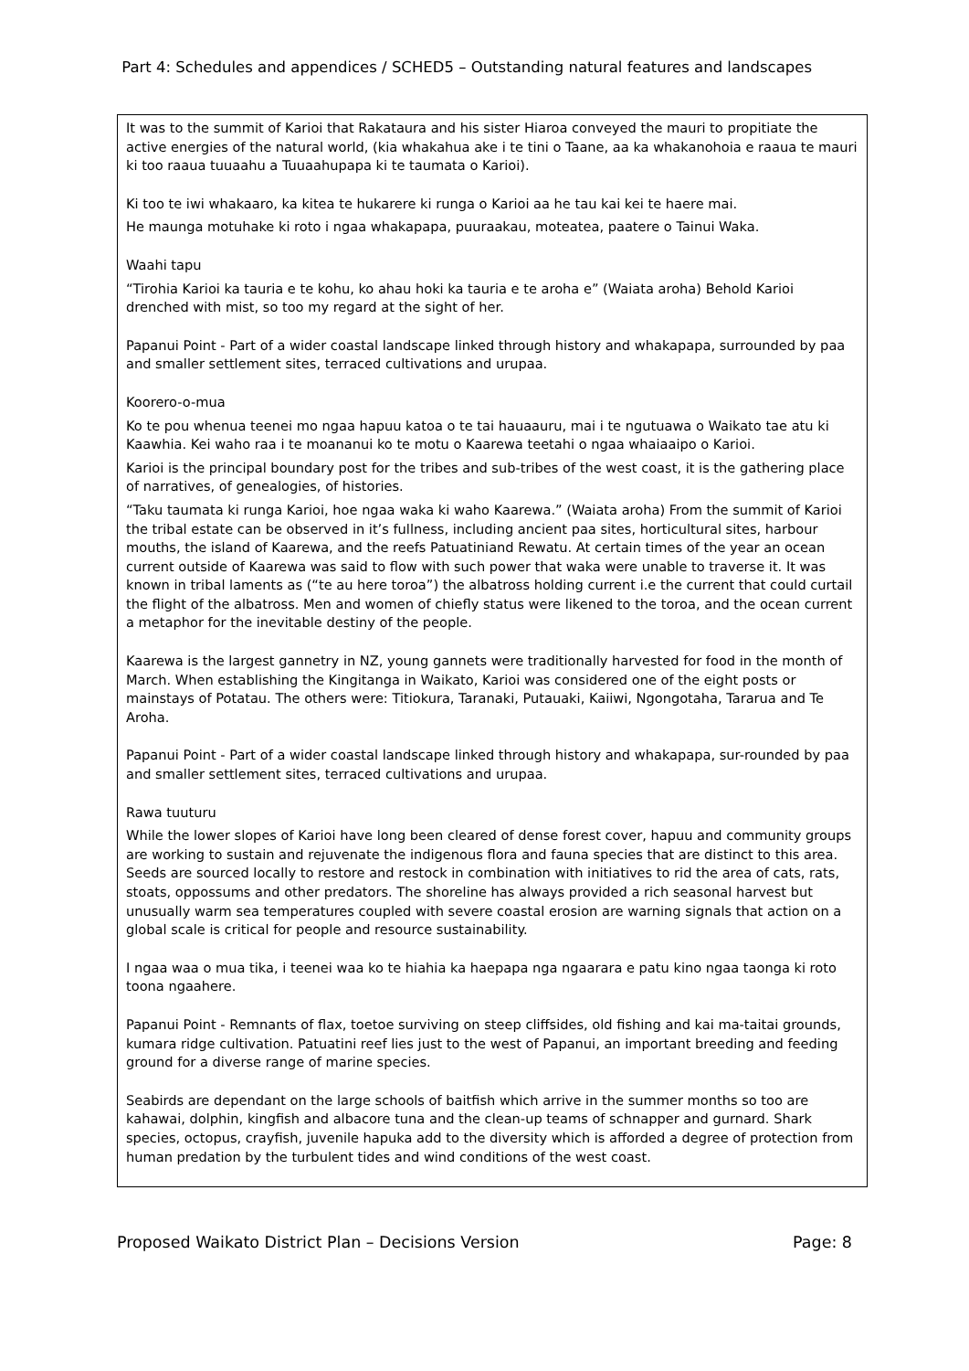Part 4: Schedules and appendices / SCHED5 – Outstanding natural features and landscapes
| It was to the summit of Karioi that Rakataura and his sister Hiaroa conveyed the mauri to propitiate the active energies of the natural world, (kia whakahua ake i te tini o Taane, aa ka whakanohoia e raaua te mauri ki too raaua tuuaahu a Tuuaahupapa ki te taumata o Karioi). Ki too te iwi whakaaro, ka kitea te hukarere ki runga o Karioi aa he tau kai kei te haere mai. He maunga motuhake ki roto i ngaa whakapapa, puuraakau, moteatea, paatere o Tainui Waka. Waahi tapu “Tirohia Karioi ka tauria e te kohu, ko ahau hoki ka tauria e te aroha e” (Waiata aroha) Behold Karioi drenched with mist, so too my regard at the sight of her. Papanui Point - Part of a wider coastal landscape linked through history and whakapapa, surrounded by paa and smaller settlement sites, terraced cultivations and urupaa. Koorero-o-mua Ko te pou whenua teenei mo ngaa hapuu katoa o te tai hauaauru, mai i te ngutuawa o Waikato tae atu ki Kaawhia. Kei waho raa i te moananui ko te motu o Kaarewa teetahi o ngaa whaiaaipo o Karioi. Karioi is the principal boundary post for the tribes and sub-tribes of the west coast, it is the gathering place of narratives, of genealogies, of histories. “Taku taumata ki runga Karioi, hoe ngaa waka ki waho Kaarewa.” (Waiata aroha) From the summit of Karioi the tribal estate can be observed in it’s fullness, including ancient paa sites, horticultural sites, harbour mouths, the island of Kaarewa, and the reefs Patuatiniand Rewatu. At certain times of the year an ocean current outside of Kaarewa was said to flow with such power that waka were unable to traverse it. It was known in tribal laments as (“te au here toroa”) the albatross holding current i.e the current that could curtail the flight of the albatross. Men and women of chiefly status were likened to the toroa, and the ocean current a metaphor for the inevitable destiny of the people. Kaarewa is the largest gannetry in NZ, young gannets were traditionally harvested for food in the month of March. When establishing the Kingitanga in Waikato, Karioi was considered one of the eight posts or mainstays of Potatau. The others were: Titiokura, Taranaki, Putauaki, Kaiiwi, Ngongotaha, Tararua and Te Aroha. Papanui Point - Part of a wider coastal landscape linked through history and whakapapa, sur-rounded by paa and smaller settlement sites, terraced cultivations and urupaa. Rawa tuuturu While the lower slopes of Karioi have long been cleared of dense forest cover, hapuu and community groups are working to sustain and rejuvenate the indigenous flora and fauna species that are distinct to this area. Seeds are sourced locally to restore and restock in combination with initiatives to rid the area of cats, rats, stoats, oppossums and other predators. The shoreline has always provided a rich seasonal harvest but unusually warm sea temperatures coupled with severe coastal erosion are warning signals that action on a global scale is critical for people and resource sustainability. I ngaa waa o mua tika, i teenei waa ko te hiahia ka haepapa nga ngaarara e patu kino ngaa taonga ki roto toona ngaahere. Papanui Point - Remnants of flax, toetoe surviving on steep cliffsides, old fishing and kai ma-taitai grounds, kumara ridge cultivation. Patuatini reef lies just to the west of Papanui, an important breeding and feeding ground for a diverse range of marine species. Seabirds are dependant on the large schools of baitfish which arrive in the summer months so too are kahawai, dolphin, kingfish and albacore tuna and the clean-up teams of schnapper and gurnard. Shark species, octopus, crayfish, juvenile hapuka add to the diversity which is afforded a degree of protection from human predation by the turbulent tides and wind conditions of the west coast. |
Proposed Waikato District Plan – Decisions Version Page: 8